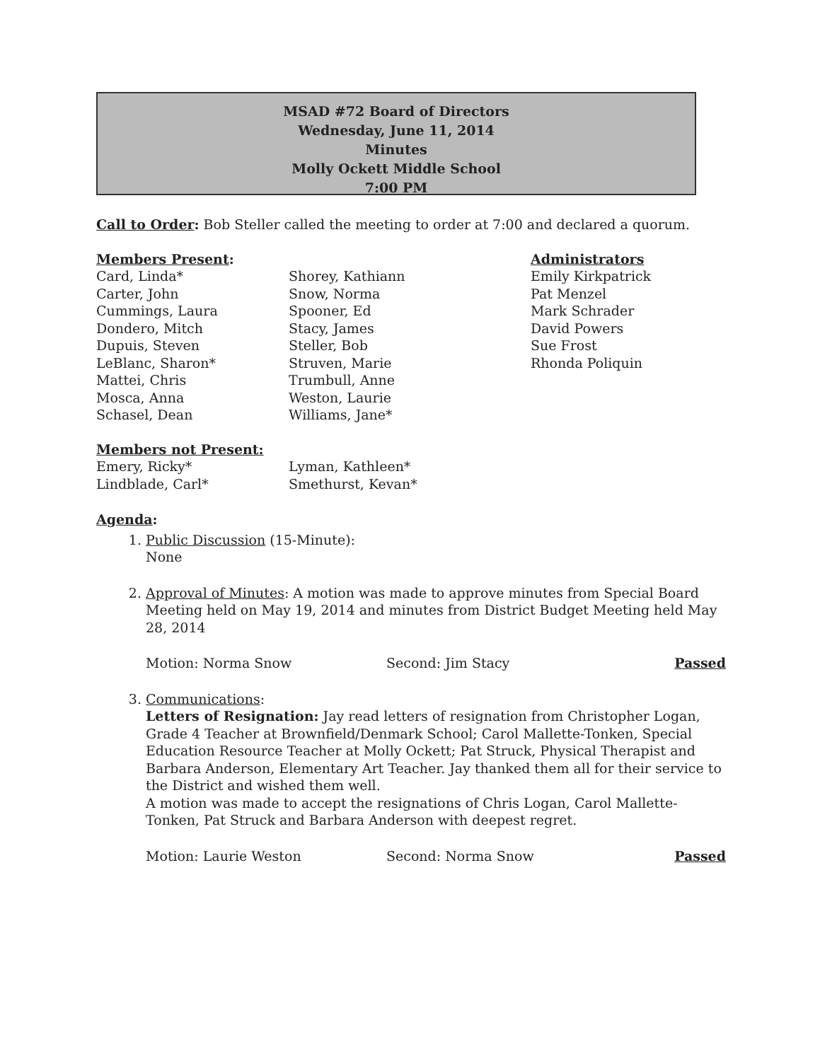MSAD #72 Board of Directors
Wednesday, June 11, 2014
Minutes
Molly Ockett Middle School
7:00 PM
Call to Order: Bob Steller called the meeting to order at 7:00 and declared a quorum.
Members Present:
Card, Linda*
Carter, John
Cummings, Laura
Dondero, Mitch
Dupuis, Steven
LeBlanc, Sharon*
Mattei, Chris
Mosca, Anna
Schasel, Dean
Shorey, Kathiann
Snow, Norma
Spooner, Ed
Stacy, James
Steller, Bob
Struven, Marie
Trumbull, Anne
Weston, Laurie
Williams, Jane*
Administrators
Emily Kirkpatrick
Pat Menzel
Mark Schrader
David Powers
Sue Frost
Rhonda Poliquin
Members not Present:
Emery, Ricky*
Lindblade, Carl*
Lyman, Kathleen*
Smethurst, Kevan*
Agenda:
1. Public Discussion (15-Minute):
None
2. Approval of Minutes: A motion was made to approve minutes from Special Board Meeting held on May 19, 2014 and minutes from District Budget Meeting held May 28, 2014
Motion: Norma Snow Second: Jim Stacy Passed
3. Communications:
Letters of Resignation: Jay read letters of resignation from Christopher Logan, Grade 4 Teacher at Brownfield/Denmark School; Carol Mallette-Tonken, Special Education Resource Teacher at Molly Ockett; Pat Struck, Physical Therapist and Barbara Anderson, Elementary Art Teacher. Jay thanked them all for their service to the District and wished them well.
A motion was made to accept the resignations of Chris Logan, Carol Mallette-Tonken, Pat Struck and Barbara Anderson with deepest regret.
Motion: Laurie Weston Second: Norma Snow Passed